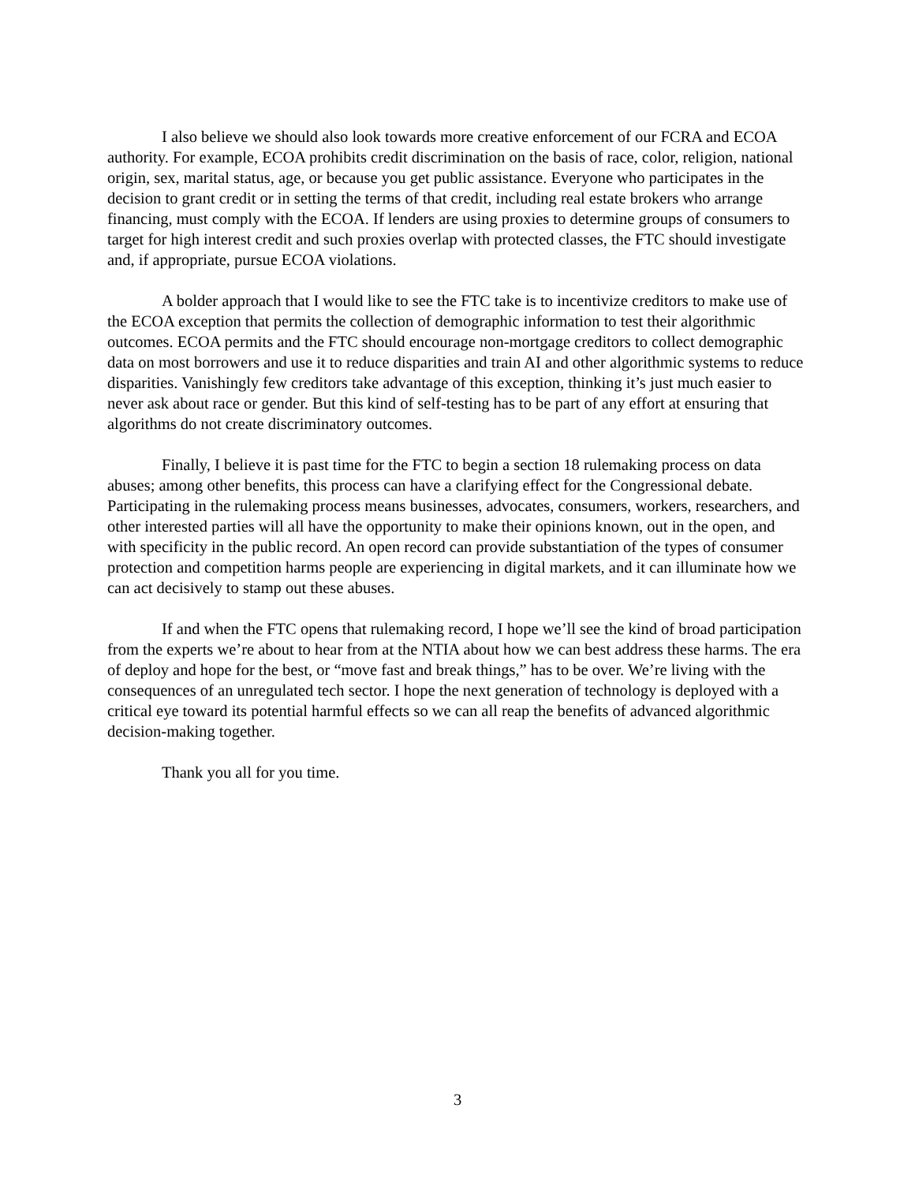I also believe we should also look towards more creative enforcement of our FCRA and ECOA authority. For example, ECOA prohibits credit discrimination on the basis of race, color, religion, national origin, sex, marital status, age, or because you get public assistance. Everyone who participates in the decision to grant credit or in setting the terms of that credit, including real estate brokers who arrange financing, must comply with the ECOA. If lenders are using proxies to determine groups of consumers to target for high interest credit and such proxies overlap with protected classes, the FTC should investigate and, if appropriate, pursue ECOA violations.
A bolder approach that I would like to see the FTC take is to incentivize creditors to make use of the ECOA exception that permits the collection of demographic information to test their algorithmic outcomes. ECOA permits and the FTC should encourage non-mortgage creditors to collect demographic data on most borrowers and use it to reduce disparities and train AI and other algorithmic systems to reduce disparities. Vanishingly few creditors take advantage of this exception, thinking it’s just much easier to never ask about race or gender. But this kind of self-testing has to be part of any effort at ensuring that algorithms do not create discriminatory outcomes.
Finally, I believe it is past time for the FTC to begin a section 18 rulemaking process on data abuses; among other benefits, this process can have a clarifying effect for the Congressional debate. Participating in the rulemaking process means businesses, advocates, consumers, workers, researchers, and other interested parties will all have the opportunity to make their opinions known, out in the open, and with specificity in the public record. An open record can provide substantiation of the types of consumer protection and competition harms people are experiencing in digital markets, and it can illuminate how we can act decisively to stamp out these abuses.
If and when the FTC opens that rulemaking record, I hope we’ll see the kind of broad participation from the experts we’re about to hear from at the NTIA about how we can best address these harms. The era of deploy and hope for the best, or “move fast and break things,” has to be over. We’re living with the consequences of an unregulated tech sector. I hope the next generation of technology is deployed with a critical eye toward its potential harmful effects so we can all reap the benefits of advanced algorithmic decision-making together.
Thank you all for you time.
3